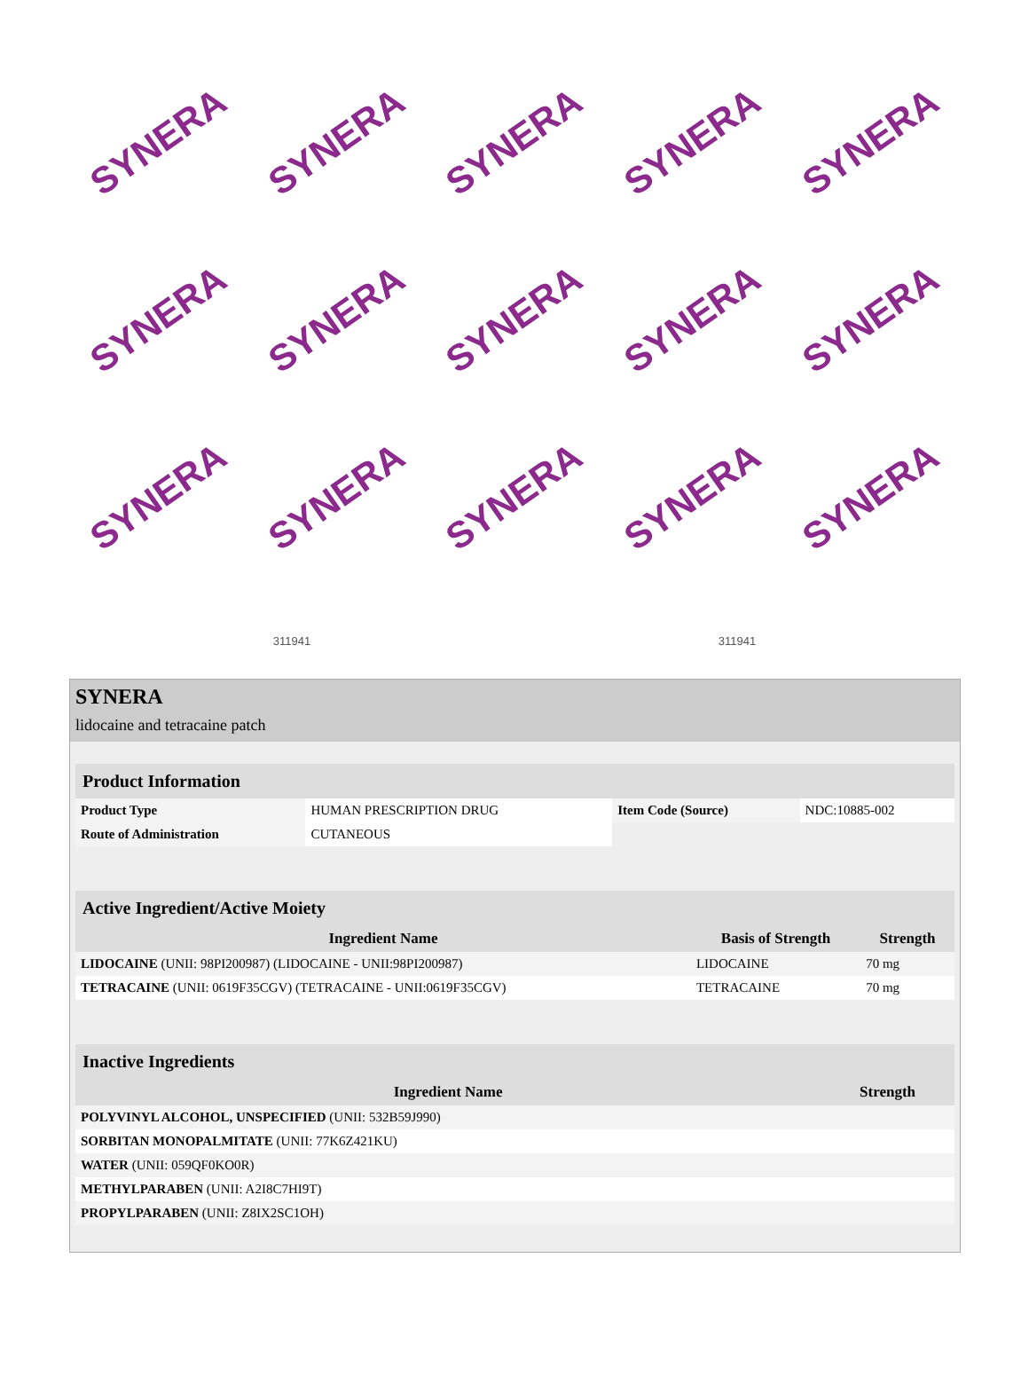SYNERA
SYNERA
SYNERA
SYNERA
SYNERA
SYNERA
SYNERA
SYNERA
SYNERA
SYNERA
SYNERA
SYNERA
SYNERA
SYNERA
SYNERA
311941 311941
SYNERA
lidocaine and tetracaine patch
| Product Information | | | |
| --- | --- | --- | --- |
| Product Type | HUMAN PRESCRIPTION DRUG | Item Code (Source) | NDC:10885-002 |
| Route of Administration | CUTANEOUS | | |
| Active Ingredient/Active Moiety | | |
| --- | --- | --- |
| Ingredient Name | Basis of Strength | Strength |
| LIDOCAINE (UNII: 98PI200987) (LIDOCAINE - UNII:98PI200987) | LIDOCAINE | 70 mg |
| TETRACAINE (UNII: 0619F35CGV) (TETRACAINE - UNII:0619F35CGV) | TETRACAINE | 70 mg |
| Inactive Ingredients | |
| --- | --- |
| Ingredient Name | Strength |
| POLYVINYL ALCOHOL, UNSPECIFIED (UNII: 532B59J990) | |
| SORBITAN MONOPALMITATE (UNII: 77K6Z421KU) | |
| WATER (UNII: 059QF0KO0R) | |
| METHYLPARABEN (UNII: A2I8C7HI9T) | |
| PROPYLPARABEN (UNII: Z8IX2SC1OH) | |